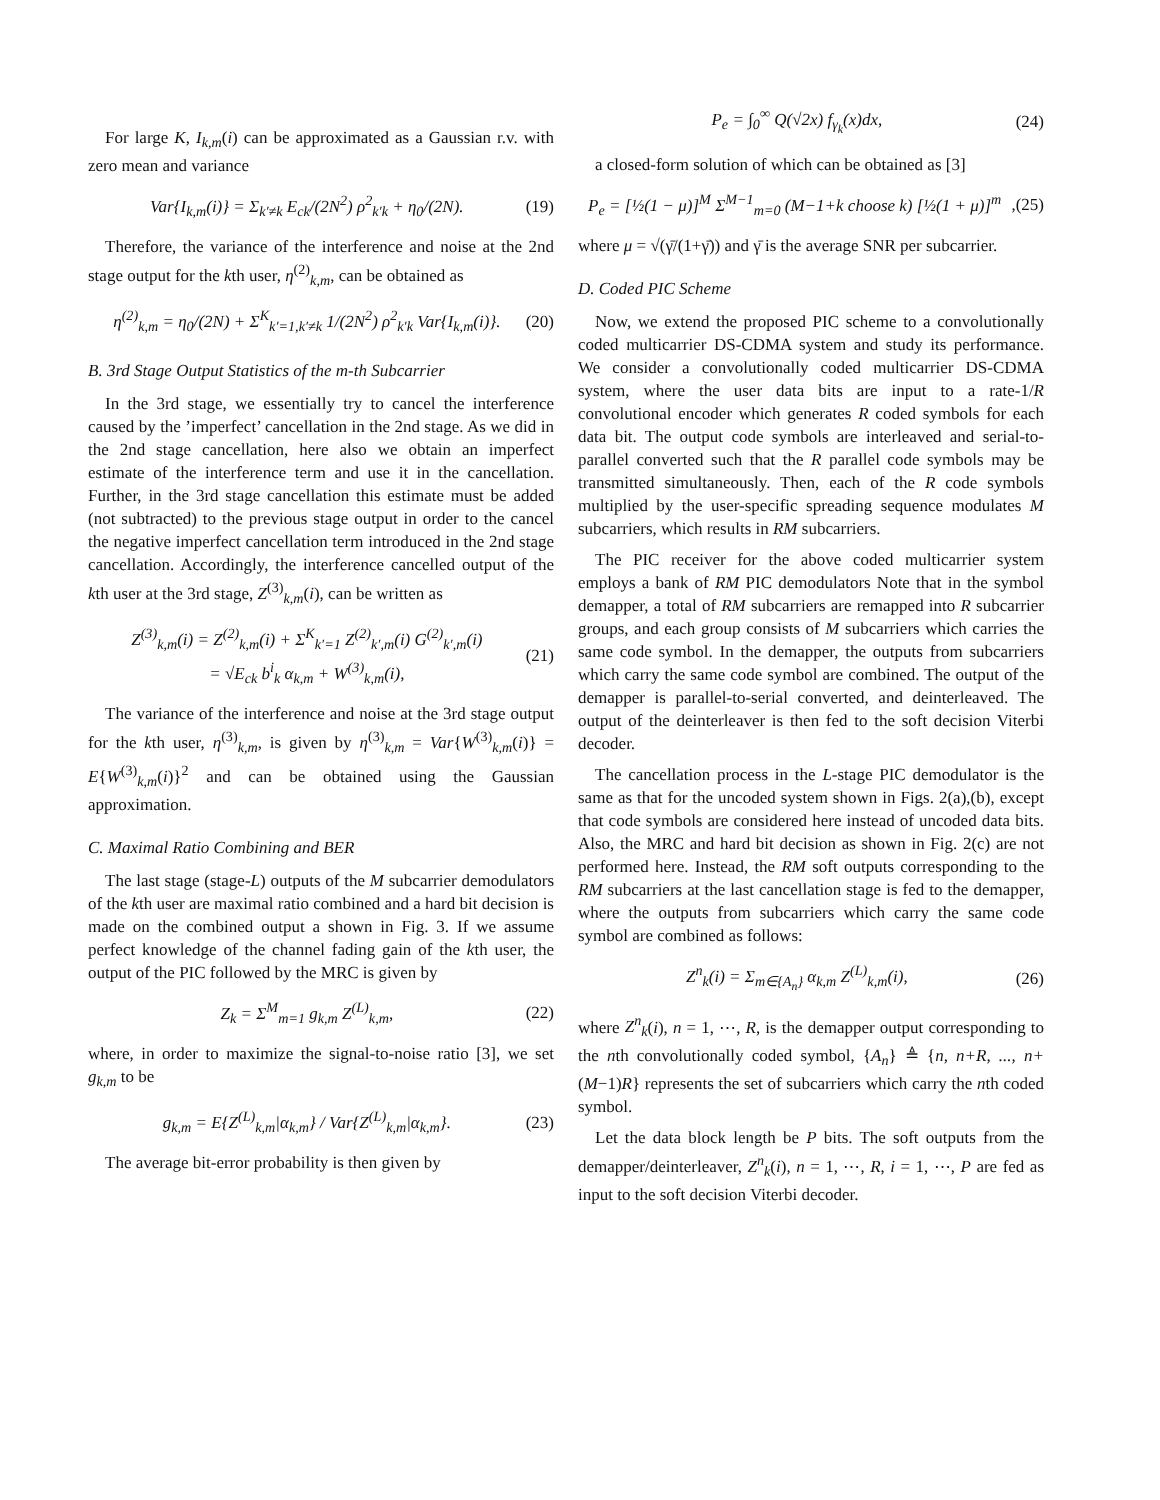For large K, I<sub>k,m</sub>(i) can be approximated as a Gaussian r.v. with zero mean and variance
Var{I<sub>k,m</sub>(i)} = Σ<sub>k′≠k</sub> E<sub>ck</sub>/(2N<sup>2</sup>) ρ<sup>2</sup><sub>k′k</sub> + η<sub>0</sub>/(2N). (19)
Therefore, the variance of the interference and noise at the 2nd stage output for the kth user, η<sup>(2)</sup><sub>k,m</sub>, can be obtained as
η<sup>(2)</sup><sub>k,m</sub> = η<sub>0</sub>/(2N) + Σ<sup>K</sup><sub>k′=1,k′≠k</sub> 1/(2N<sup>2</sup>) ρ<sup>2</sup><sub>k′k</sub> Var{I<sub>k,m</sub>(i)}. (20)
B. 3rd Stage Output Statistics of the m-th Subcarrier
In the 3rd stage, we essentially try to cancel the interference caused by the ’imperfect’ cancellation in the 2nd stage. As we did in the 2nd stage cancellation, here also we obtain an imperfect estimate of the interference term and use it in the cancellation. Further, in the 3rd stage cancellation this estimate must be added (not subtracted) to the previous stage output in order to the cancel the negative imperfect cancellation term introduced in the 2nd stage cancellation. Accordingly, the interference cancelled output of the kth user at the 3rd stage, Z<sup>(3)</sup><sub>k,m</sub>(i), can be written as
Z<sup>(3)</sup><sub>k,m</sub>(i) = Z<sup>(2)</sup><sub>k,m</sub>(i) + Σ<sup>K</sup><sub>k′=1</sub> Z<sup>(2)</sup><sub>k′,m</sub>(i) G<sup>(2)</sup><sub>k′,m</sub>(i)
= √E<sub>ck</sub> b<sup>i</sup><sub>k</sub> α<sub>k,m</sub> + W<sup>(3)</sup><sub>k,m</sub>(i), (21)
The variance of the interference and noise at the 3rd stage output for the kth user, η<sup>(3)</sup><sub>k,m</sub>, is given by η<sup>(3)</sup><sub>k,m</sub> = Var{W<sup>(3)</sup><sub>k,m</sub>(i)} = E{W<sup>(3)</sup><sub>k,m</sub>(i)}<sup>2</sup> and can be obtained using the Gaussian approximation.
C. Maximal Ratio Combining and BER
The last stage (stage-L) outputs of the M subcarrier demodulators of the kth user are maximal ratio combined and a hard bit decision is made on the combined output a shown in Fig. 3. If we assume perfect knowledge of the channel fading gain of the kth user, the output of the PIC followed by the MRC is given by
Z<sub>k</sub> = Σ<sup>M</sup><sub>m=1</sub> g<sub>k,m</sub> Z<sup>(L)</sup><sub>k,m</sub>, (22)
where, in order to maximize the signal-to-noise ratio [3], we set g<sub>k,m</sub> to be
g<sub>k,m</sub> = E{Z<sup>(L)</sup><sub>k,m</sub>|α<sub>k,m</sub>} / Var{Z<sup>(L)</sup><sub>k,m</sub>|α<sub>k,m</sub>}. (23)
The average bit-error probability is then given by
P<sub>e</sub> = ∫<sub>0</sub><sup>∞</sup> Q(√2x) f<sub>γ<sub>k</sub></sub>(x)dx, (24)
a closed-form solution of which can be obtained as [3]
P<sub>e</sub> = [½(1 − μ)]<sup>M</sup> Σ<sup>M−1</sup><sub>m=0</sub> (M−1+k choose k) [½(1 + μ)]<sup>m</sup>,(25)
where μ = √(γ̄/(1+γ̄)) and γ̄ is the average SNR per subcarrier.
D. Coded PIC Scheme
Now, we extend the proposed PIC scheme to a convolutionally coded multicarrier DS-CDMA system and study its performance. We consider a convolutionally coded multicarrier DS-CDMA system, where the user data bits are input to a rate-1/R convolutional encoder which generates R coded symbols for each data bit. The output code symbols are interleaved and serial-to-parallel converted such that the R parallel code symbols may be transmitted simultaneously. Then, each of the R code symbols multiplied by the user-specific spreading sequence modulates M subcarriers, which results in RM subcarriers.
The PIC receiver for the above coded multicarrier system employs a bank of RM PIC demodulators Note that in the symbol demapper, a total of RM subcarriers are remapped into R subcarrier groups, and each group consists of M subcarriers which carries the same code symbol. In the demapper, the outputs from subcarriers which carry the same code symbol are combined. The output of the demapper is parallel-to-serial converted, and deinterleaved. The output of the deinterleaver is then fed to the soft decision Viterbi decoder.
The cancellation process in the L-stage PIC demodulator is the same as that for the uncoded system shown in Figs. 2(a),(b), except that code symbols are considered here instead of uncoded data bits. Also, the MRC and hard bit decision as shown in Fig. 2(c) are not performed here. Instead, the RM soft outputs corresponding to the RM subcarriers at the last cancellation stage is fed to the demapper, where the outputs from subcarriers which carry the same code symbol are combined as follows:
Z<sup>n</sup><sub>k</sub>(i) = Σ<sub>m∈{A<sub>n</sub>}</sub> α<sub>k,m</sub> Z<sup>(L)</sup><sub>k,m</sub>(i), (26)
where Z<sup>n</sup><sub>k</sub>(i), n = 1, ⋯, R, is the demapper output corresponding to the nth convolutionally coded symbol, {A<sub>n</sub>} ≜ {n, n+R, ..., n+(M−1)R} represents the set of subcarriers which carry the nth coded symbol.
Let the data block length be P bits. The soft outputs from the demapper/deinterleaver, Z<sup>n</sup><sub>k</sub>(i), n = 1, ⋯, R, i = 1, ⋯, P are fed as input to the soft decision Viterbi decoder.